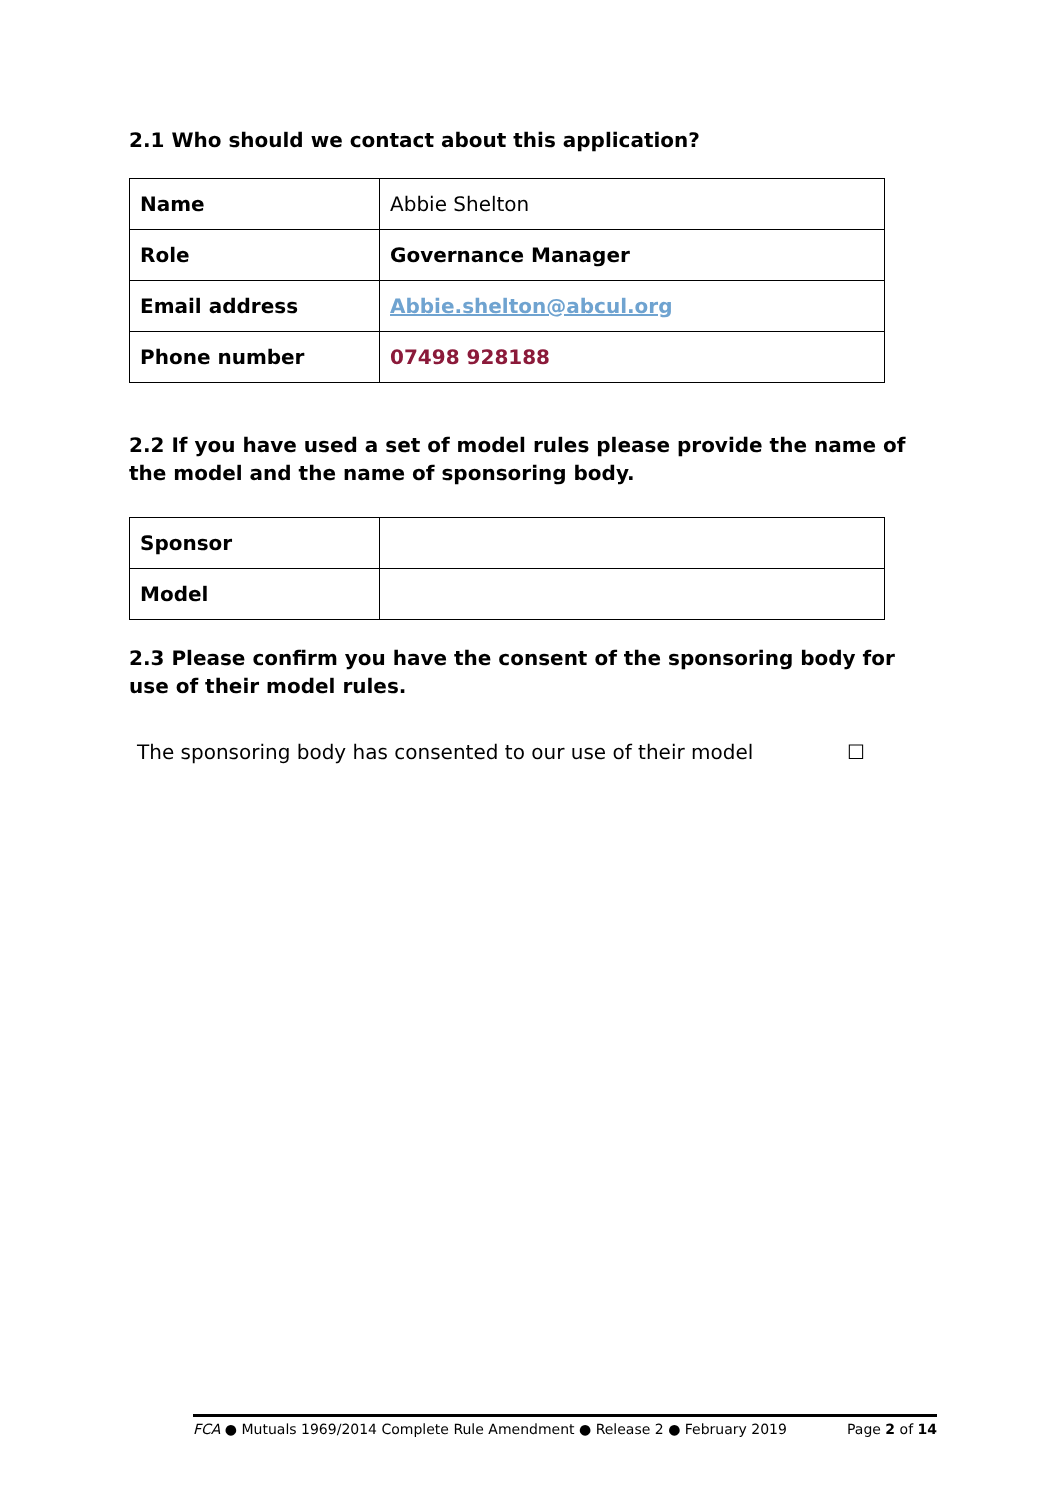2.1 Who should we contact about this application?
| Name | Abbie Shelton |
| Role | Governance Manager |
| Email address | Abbie.shelton@abcul.org |
| Phone number | 07498 928188 |
2.2 If you have used a set of model rules please provide the name of the model and the name of sponsoring body.
| Sponsor | |
| Model | |
2.3 Please confirm you have the consent of the sponsoring body for use of their model rules.
The sponsoring body has consented to our use of their model ☐
FCA ● Mutuals 1969/2014 Complete Rule Amendment ● Release 2 ● February 2019 Page 2 of 14